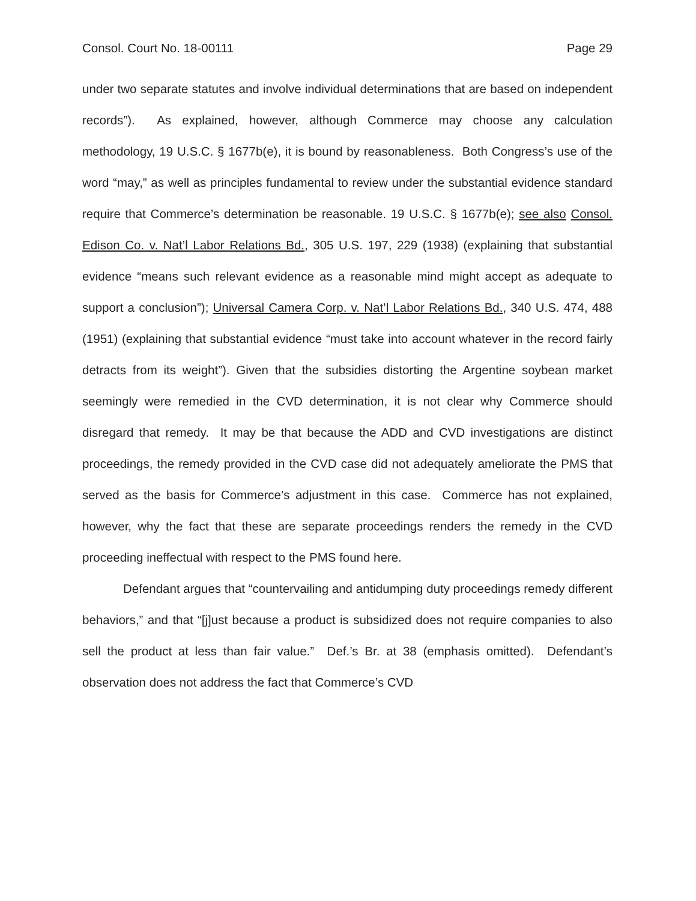Consol. Court No. 18-00111 Page 29
under two separate statutes and involve individual determinations that are based on independent records”). As explained, however, although Commerce may choose any calculation methodology, 19 U.S.C. § 1677b(e), it is bound by reasonableness. Both Congress’s use of the word “may,” as well as principles fundamental to review under the substantial evidence standard require that Commerce’s determination be reasonable. 19 U.S.C. § 1677b(e); see also Consol. Edison Co. v. Nat’l Labor Relations Bd., 305 U.S. 197, 229 (1938) (explaining that substantial evidence “means such relevant evidence as a reasonable mind might accept as adequate to support a conclusion”); Universal Camera Corp. v. Nat’l Labor Relations Bd., 340 U.S. 474, 488 (1951) (explaining that substantial evidence “must take into account whatever in the record fairly detracts from its weight”). Given that the subsidies distorting the Argentine soybean market seemingly were remedied in the CVD determination, it is not clear why Commerce should disregard that remedy. It may be that because the ADD and CVD investigations are distinct proceedings, the remedy provided in the CVD case did not adequately ameliorate the PMS that served as the basis for Commerce’s adjustment in this case. Commerce has not explained, however, why the fact that these are separate proceedings renders the remedy in the CVD proceeding ineffectual with respect to the PMS found here.
Defendant argues that “countervailing and antidumping duty proceedings remedy different behaviors,” and that “[j]ust because a product is subsidized does not require companies to also sell the product at less than fair value.” Def.’s Br. at 38 (emphasis omitted). Defendant’s observation does not address the fact that Commerce’s CVD